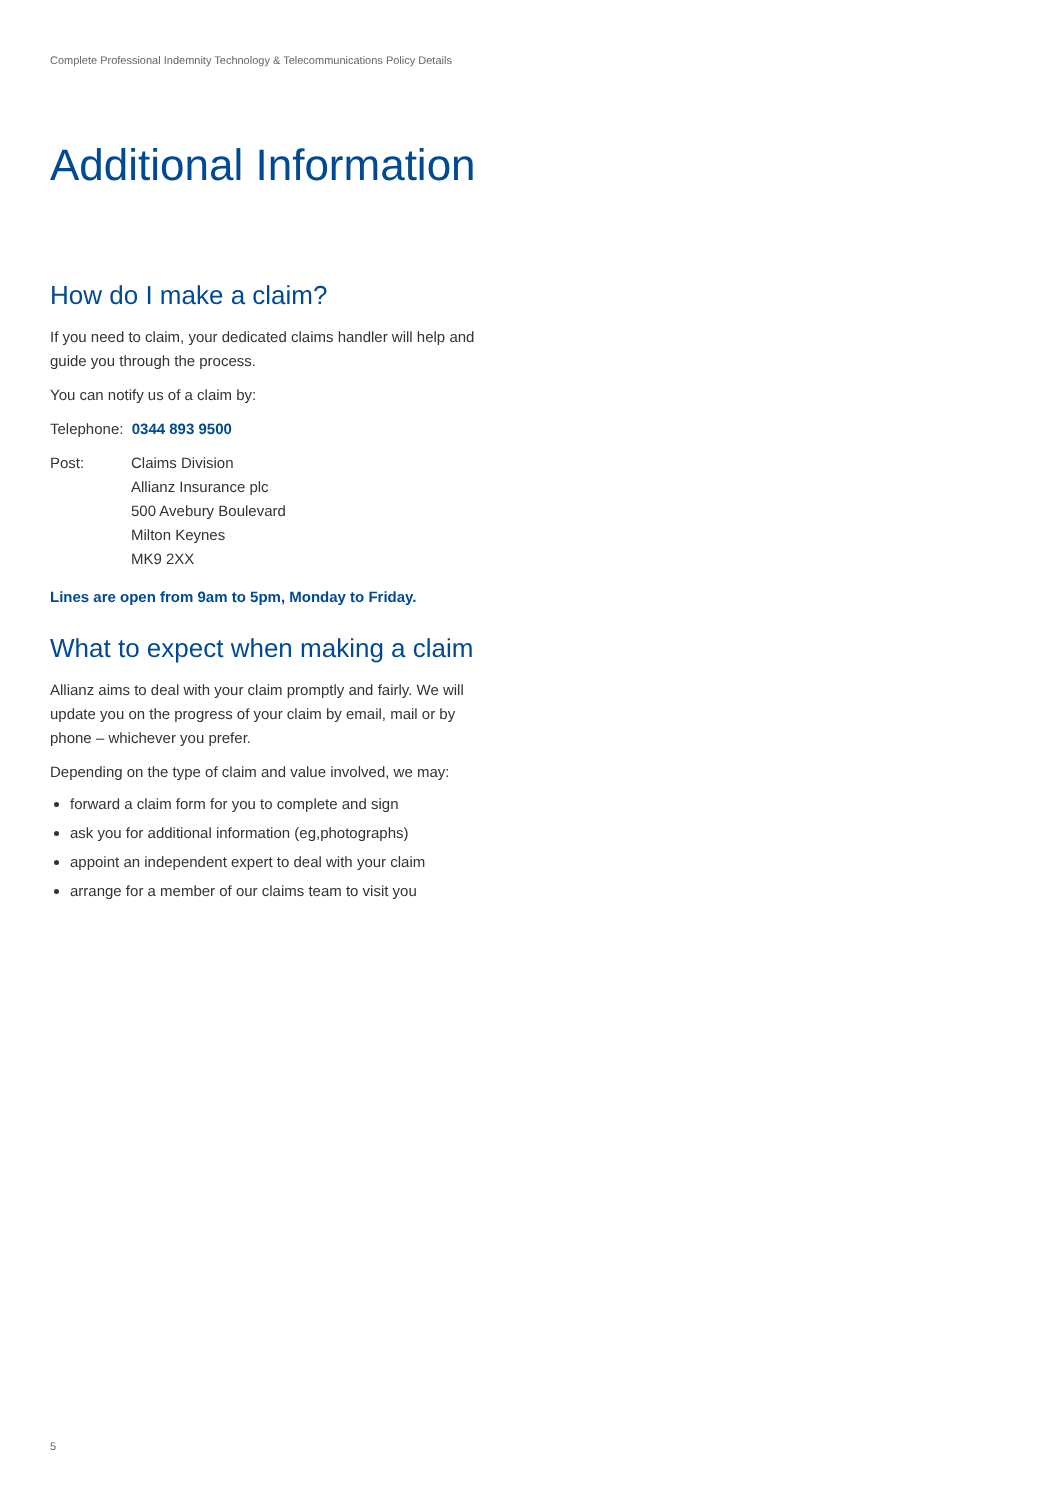Complete Professional Indemnity Technology & Telecommunications Policy Details
Additional Information
How do I make a claim?
If you need to claim, your dedicated claims handler will help and guide you through the process.
You can notify us of a claim by:
Telephone: 0344 893 9500
| Post: | Claims Division Allianz Insurance plc 500 Avebury Boulevard Milton Keynes MK9 2XX |
Lines are open from 9am to 5pm, Monday to Friday.
What to expect when making a claim
Allianz aims to deal with your claim promptly and fairly. We will update you on the progress of your claim by email, mail or by phone – whichever you prefer.
Depending on the type of claim and value involved, we may:
forward a claim form for you to complete and sign
ask you for additional information (eg,photographs)
appoint an independent expert to deal with your claim
arrange for a member of our claims team to visit you
5